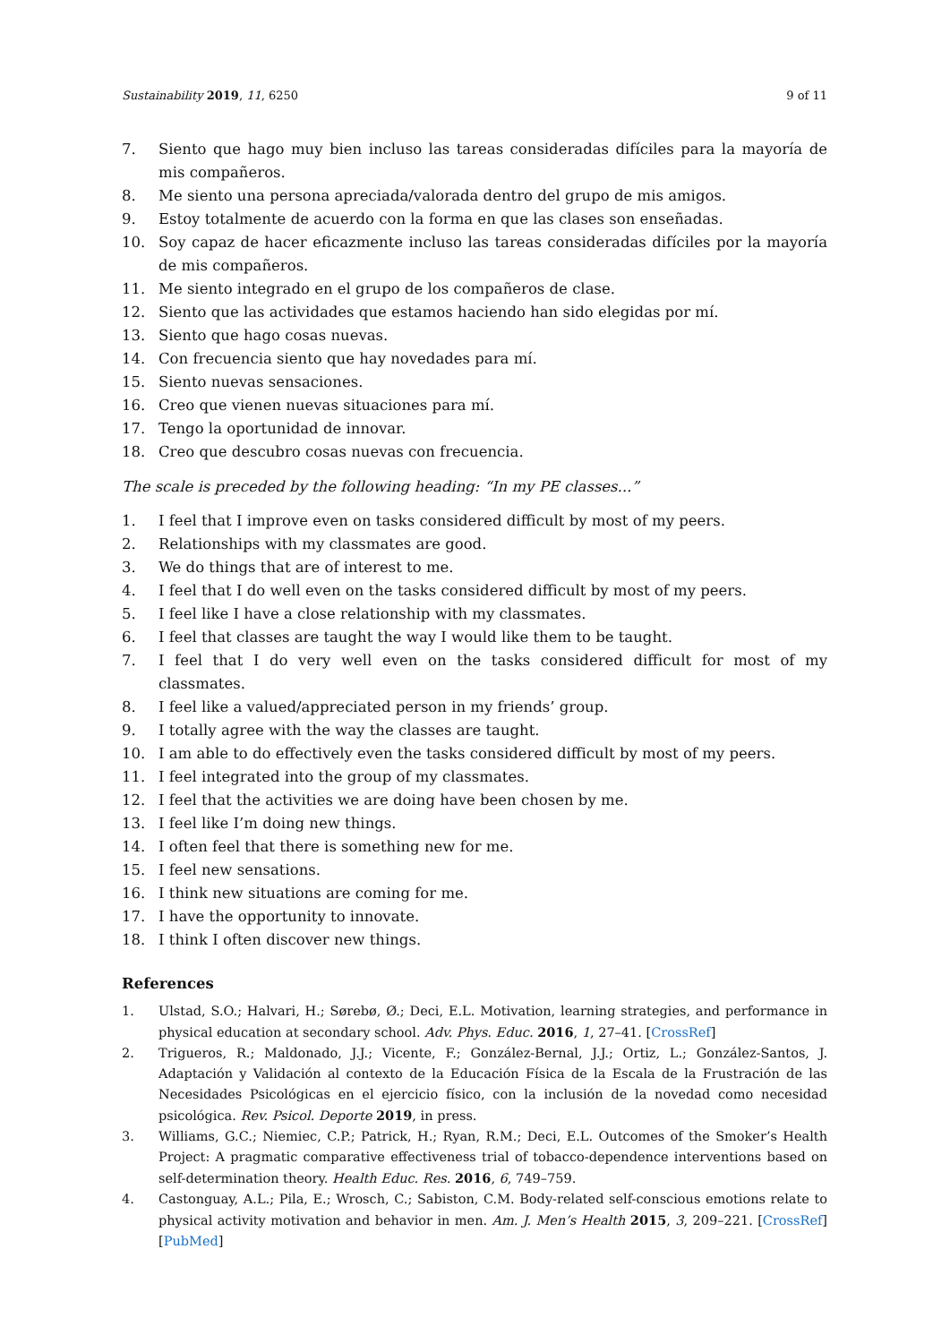Sustainability 2019, 11, 6250 9 of 11
7. Siento que hago muy bien incluso las tareas consideradas difíciles para la mayoría de mis compañeros.
8. Me siento una persona apreciada/valorada dentro del grupo de mis amigos.
9. Estoy totalmente de acuerdo con la forma en que las clases son enseñadas.
10. Soy capaz de hacer eficazmente incluso las tareas consideradas difíciles por la mayoría de mis compañeros.
11. Me siento integrado en el grupo de los compañeros de clase.
12. Siento que las actividades que estamos haciendo han sido elegidas por mí.
13. Siento que hago cosas nuevas.
14. Con frecuencia siento que hay novedades para mí.
15. Siento nuevas sensaciones.
16. Creo que vienen nuevas situaciones para mí.
17. Tengo la oportunidad de innovar.
18. Creo que descubro cosas nuevas con frecuencia.
The scale is preceded by the following heading: “In my PE classes...”
1. I feel that I improve even on tasks considered difficult by most of my peers.
2. Relationships with my classmates are good.
3. We do things that are of interest to me.
4. I feel that I do well even on the tasks considered difficult by most of my peers.
5. I feel like I have a close relationship with my classmates.
6. I feel that classes are taught the way I would like them to be taught.
7. I feel that I do very well even on the tasks considered difficult for most of my classmates.
8. I feel like a valued/appreciated person in my friends’ group.
9. I totally agree with the way the classes are taught.
10. I am able to do effectively even the tasks considered difficult by most of my peers.
11. I feel integrated into the group of my classmates.
12. I feel that the activities we are doing have been chosen by me.
13. I feel like I’m doing new things.
14. I often feel that there is something new for me.
15. I feel new sensations.
16. I think new situations are coming for me.
17. I have the opportunity to innovate.
18. I think I often discover new things.
References
1. Ulstad, S.O.; Halvari, H.; Sørebø, Ø.; Deci, E.L. Motivation, learning strategies, and performance in physical education at secondary school. Adv. Phys. Educ. 2016, 1, 27–41. [CrossRef]
2. Trigueros, R.; Maldonado, J.J.; Vicente, F.; González-Bernal, J.J.; Ortiz, L.; González-Santos, J. Adaptación y Validación al contexto de la Educación Física de la Escala de la Frustración de las Necesidades Psicológicas en el ejercicio físico, con la inclusión de la novedad como necesidad psicológica. Rev. Psicol. Deporte 2019, in press.
3. Williams, G.C.; Niemiec, C.P.; Patrick, H.; Ryan, R.M.; Deci, E.L. Outcomes of the Smoker’s Health Project: A pragmatic comparative effectiveness trial of tobacco-dependence interventions based on self-determination theory. Health Educ. Res. 2016, 6, 749–759.
4. Castonguay, A.L.; Pila, E.; Wrosch, C.; Sabiston, C.M. Body-related self-conscious emotions relate to physical activity motivation and behavior in men. Am. J. Men’s Health 2015, 3, 209–221. [CrossRef] [PubMed]